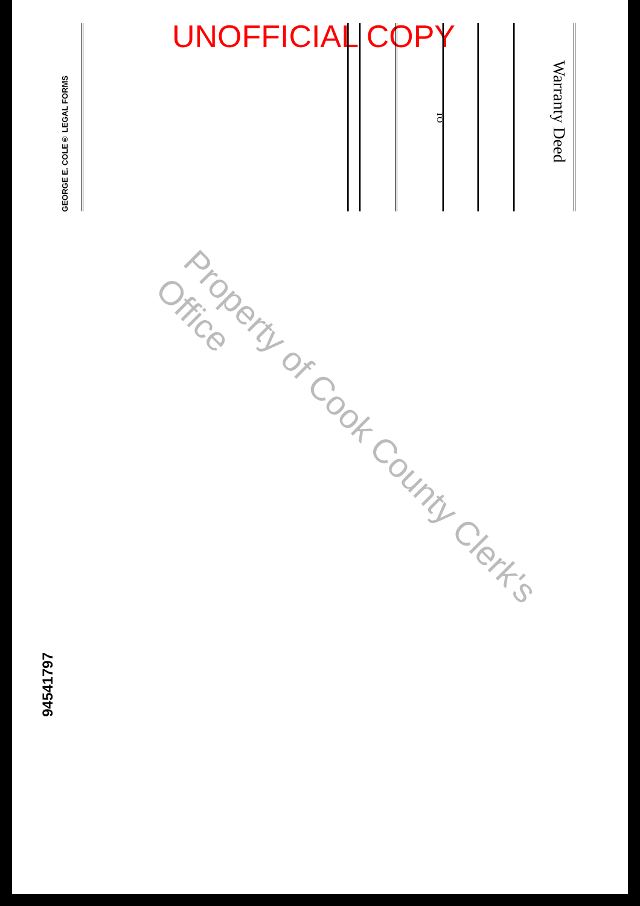UNOFFICIAL COPY
Warranty Deed
TO
GEORGE E. COLE® LEGAL FORMS
94541797
Property of Cook County Clerk's Office